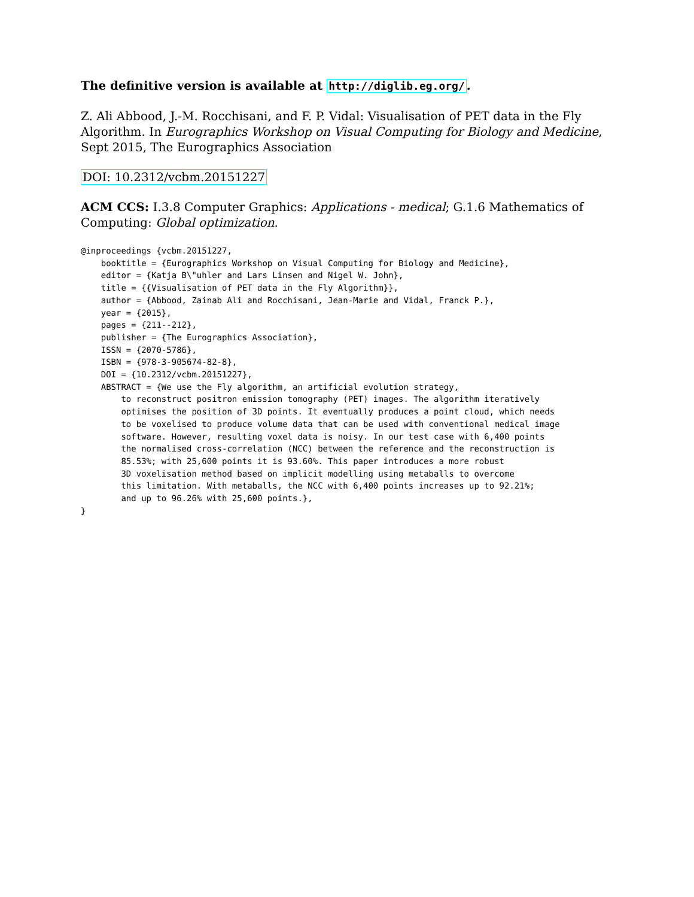The definitive version is available at http://diglib.eg.org/.
Z. Ali Abbood, J.-M. Rocchisani, and F. P. Vidal: Visualisation of PET data in the Fly Algorithm. In Eurographics Workshop on Visual Computing for Biology and Medicine, Sept 2015, The Eurographics Association
DOI: 10.2312/vcbm.20151227
ACM CCS: I.3.8 Computer Graphics: Applications - medical; G.1.6 Mathematics of Computing: Global optimization.
@inproceedings {vcbm.20151227,
    booktitle = {Eurographics Workshop on Visual Computing for Biology and Medicine},
    editor = {Katja B\"uhler and Lars Linsen and Nigel W. John},
    title = {{Visualisation of PET data in the Fly Algorithm}},
    author = {Abbood, Zainab Ali and Rocchisani, Jean-Marie and Vidal, Franck P.},
    year = {2015},
    pages = {211--212},
    publisher = {The Eurographics Association},
    ISSN = {2070-5786},
    ISBN = {978-3-905674-82-8},
    DOI = {10.2312/vcbm.20151227},
    ABSTRACT = {We use the Fly algorithm, an artificial evolution strategy,
        to reconstruct positron emission tomography (PET) images. The algorithm iteratively
        optimises the position of 3D points. It eventually produces a point cloud, which needs
        to be voxelised to produce volume data that can be used with conventional medical image
        software. However, resulting voxel data is noisy. In our test case with 6,400 points
        the normalised cross-correlation (NCC) between the reference and the reconstruction is
        85.53%; with 25,600 points it is 93.60%. This paper introduces a more robust
        3D voxelisation method based on implicit modelling using metaballs to overcome
        this limitation. With metaballs, the NCC with 6,400 points increases up to 92.21%;
        and up to 96.26% with 25,600 points.},
}